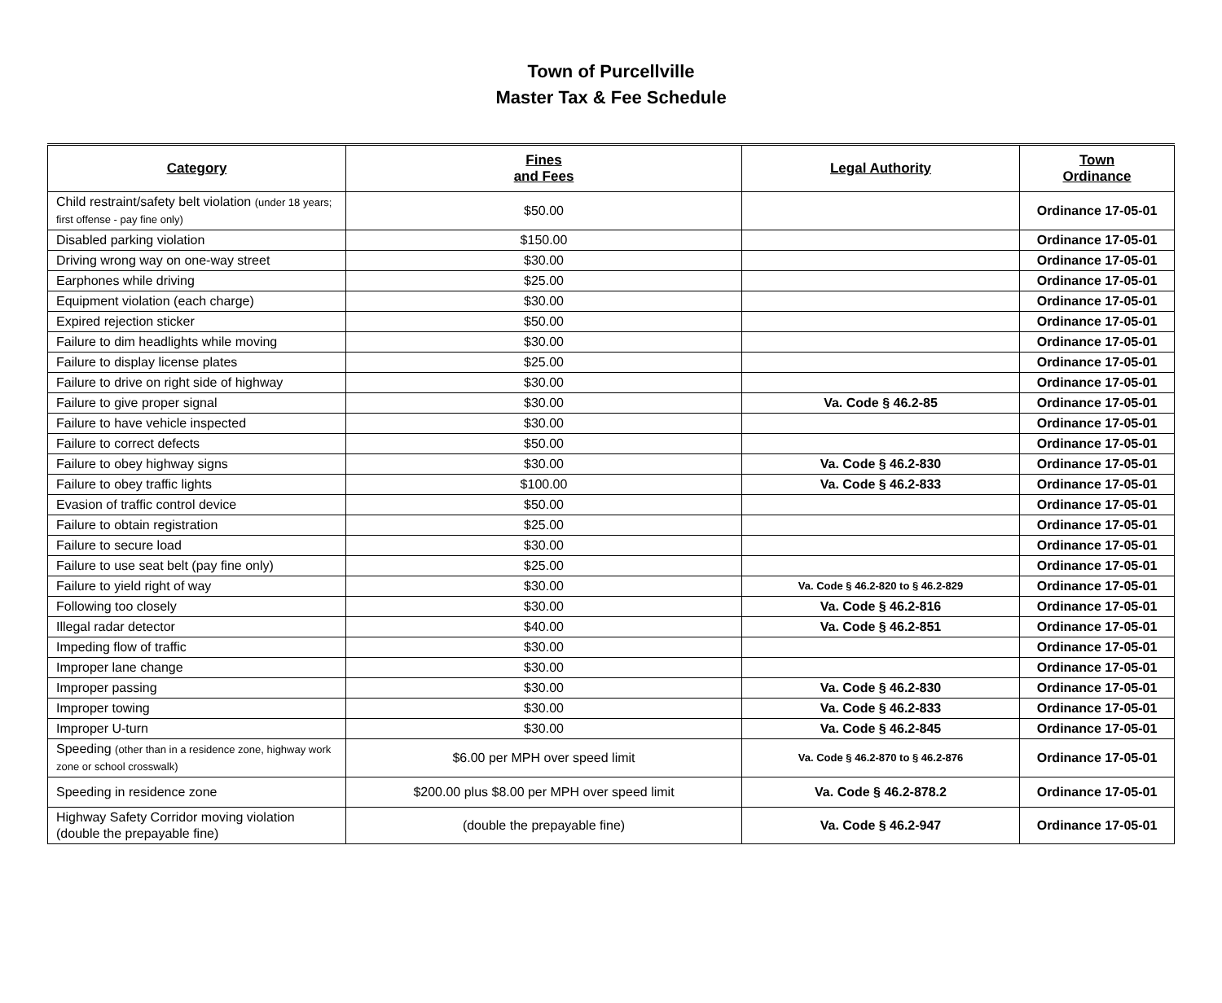Town of Purcellville
Master Tax & Fee Schedule
| Category | Fines and Fees | Legal Authority | Town Ordinance |
| --- | --- | --- | --- |
| Child restraint/safety belt violation (under 18 years; first offense - pay fine only) | $50.00 | | Ordinance 17-05-01 |
| Disabled parking violation | $150.00 | | Ordinance 17-05-01 |
| Driving wrong way on one-way street | $30.00 | | Ordinance 17-05-01 |
| Earphones while driving | $25.00 | | Ordinance 17-05-01 |
| Equipment violation (each charge) | $30.00 | | Ordinance 17-05-01 |
| Expired rejection sticker | $50.00 | | Ordinance 17-05-01 |
| Failure to dim headlights while moving | $30.00 | | Ordinance 17-05-01 |
| Failure to display license plates | $25.00 | | Ordinance 17-05-01 |
| Failure to drive on right side of highway | $30.00 | | Ordinance 17-05-01 |
| Failure to give proper signal | $30.00 | Va. Code § 46.2-85 | Ordinance 17-05-01 |
| Failure to have vehicle inspected | $30.00 | | Ordinance 17-05-01 |
| Failure to correct defects | $50.00 | | Ordinance 17-05-01 |
| Failure to obey highway signs | $30.00 | Va. Code § 46.2-830 | Ordinance 17-05-01 |
| Failure to obey traffic lights | $100.00 | Va. Code § 46.2-833 | Ordinance 17-05-01 |
| Evasion of traffic control device | $50.00 | | Ordinance 17-05-01 |
| Failure to obtain registration | $25.00 | | Ordinance 17-05-01 |
| Failure to secure load | $30.00 | | Ordinance 17-05-01 |
| Failure to use seat belt (pay fine only) | $25.00 | | Ordinance 17-05-01 |
| Failure to yield right of way | $30.00 | Va. Code § 46.2-820 to § 46.2-829 | Ordinance 17-05-01 |
| Following too closely | $30.00 | Va. Code § 46.2-816 | Ordinance 17-05-01 |
| Illegal radar detector | $40.00 | Va. Code § 46.2-851 | Ordinance 17-05-01 |
| Impeding flow of traffic | $30.00 | | Ordinance 17-05-01 |
| Improper lane change | $30.00 | | Ordinance 17-05-01 |
| Improper passing | $30.00 | Va. Code § 46.2-830 | Ordinance 17-05-01 |
| Improper towing | $30.00 | Va. Code § 46.2-833 | Ordinance 17-05-01 |
| Improper U-turn | $30.00 | Va. Code § 46.2-845 | Ordinance 17-05-01 |
| Speeding (other than in a residence zone, highway work zone or school crosswalk) | $6.00 per MPH over speed limit | Va. Code § 46.2-870 to § 46.2-876 | Ordinance 17-05-01 |
| Speeding in residence zone | $200.00 plus $8.00 per MPH over speed limit | Va. Code § 46.2-878.2 | Ordinance 17-05-01 |
| Highway Safety Corridor moving violation (double the prepayable fine) | (double the prepayable fine) | Va. Code § 46.2-947 | Ordinance 17-05-01 |